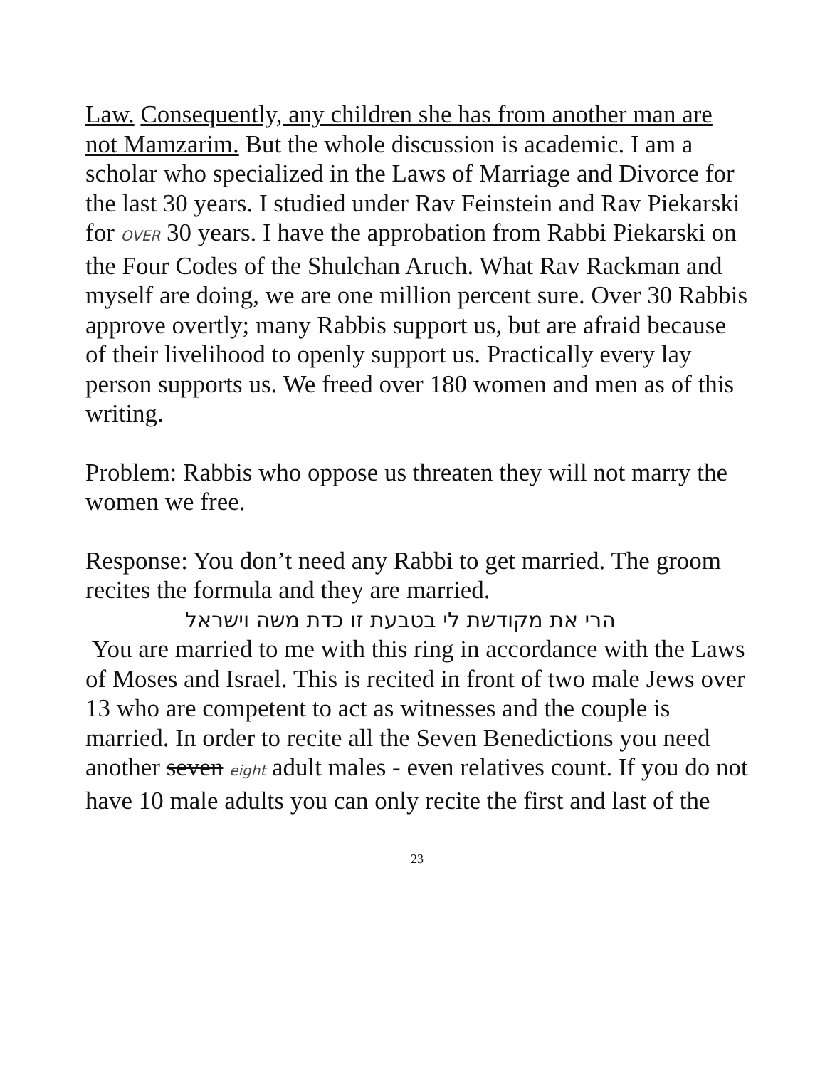Law. Consequently, any children she has from another man are not Mamzarim. But the whole discussion is academic. I am a scholar who specialized in the Laws of Marriage and Divorce for the last 30 years. I studied under Rav Feinstein and Rav Piekarski for OVER 30 years. I have the approbation from Rabbi Piekarski on the Four Codes of the Shulchan Aruch. What Rav Rackman and myself are doing, we are one million percent sure. Over 30 Rabbis approve overtly; many Rabbis support us, but are afraid because of their livelihood to openly support us. Practically every lay person supports us. We freed over 180 women and men as of this writing.
Problem: Rabbis who oppose us threaten they will not marry the women we free.
Response: You don’t need any Rabbi to get married. The groom recites the formula and they are married.
הרי את מקודשת לי בטבעת זו כדת משה וישראל
You are married to me with this ring in accordance with the Laws of Moses and Israel. This is recited in front of two male Jews over 13 who are competent to act as witnesses and the couple is married. In order to recite all the Seven Benedictions you need another seven eight adult males - even relatives count. If you do not have 10 male adults you can only recite the first and last of the
23